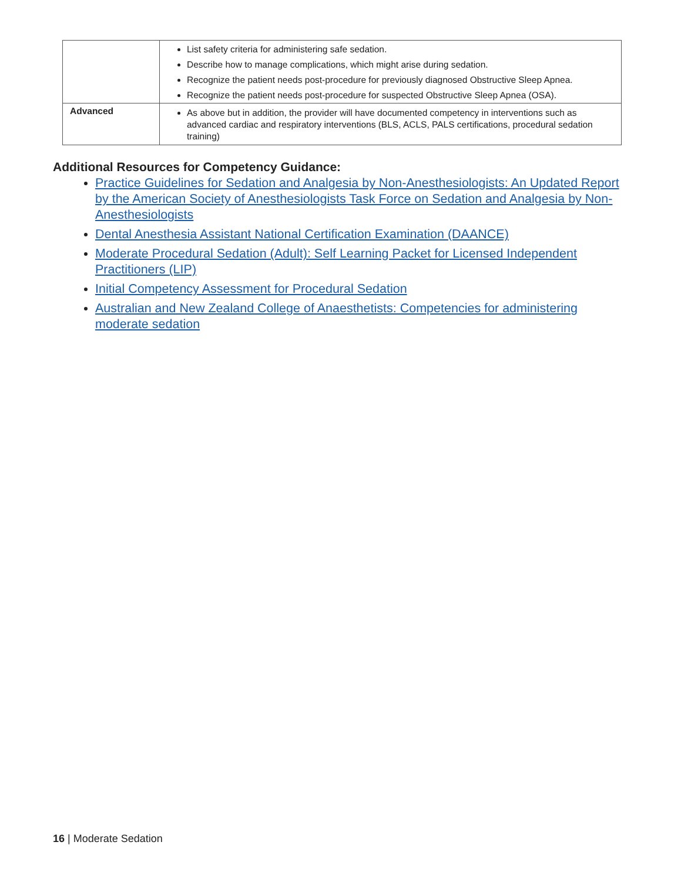| | List safety criteria for administering safe sedation. Describe how to manage complications, which might arise during sedation. Recognize the patient needs post-procedure for previously diagnosed Obstructive Sleep Apnea. Recognize the patient needs post-procedure for suspected Obstructive Sleep Apnea (OSA). |
| Advanced | As above but in addition, the provider will have documented competency in interventions such as advanced cardiac and respiratory interventions (BLS, ACLS, PALS certifications, procedural sedation training) |
Additional Resources for Competency Guidance:
Practice Guidelines for Sedation and Analgesia by Non-Anesthesiologists: An Updated Report by the American Society of Anesthesiologists Task Force on Sedation and Analgesia by Non-Anesthesiologists
Dental Anesthesia Assistant National Certification Examination (DAANCE)
Moderate Procedural Sedation (Adult): Self Learning Packet for Licensed Independent Practitioners (LIP)
Initial Competency Assessment for Procedural Sedation
Australian and New Zealand College of Anaesthetists: Competencies for administering moderate sedation
16 | Moderate Sedation